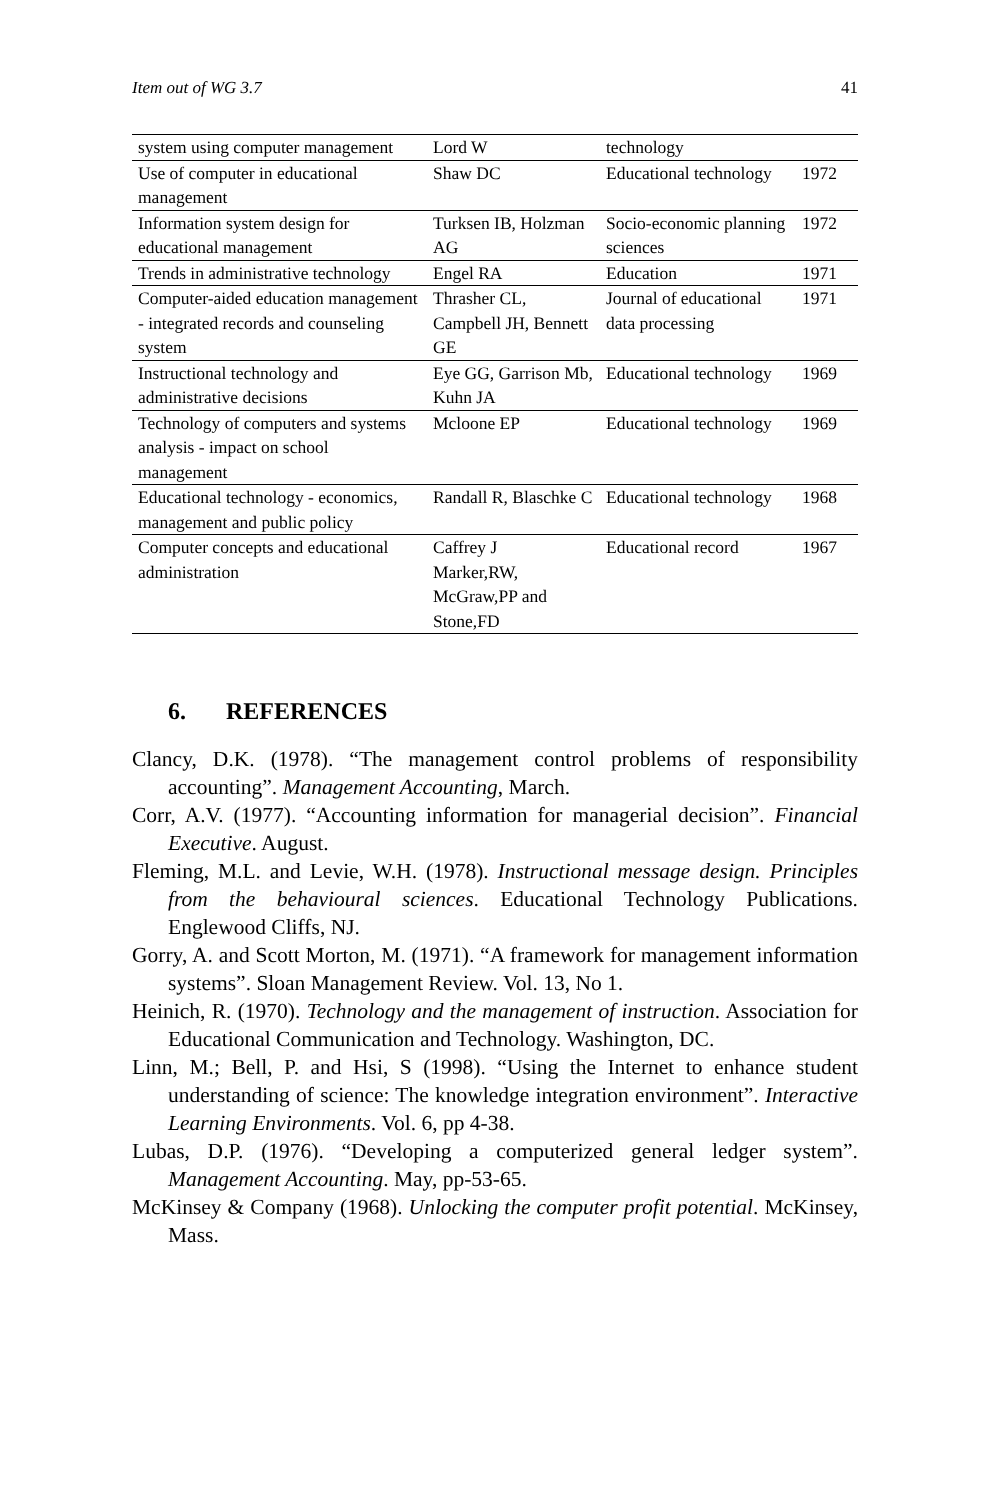Item out of WG 3.7 41
| system using computer management | Lord W | technology | |
| Use of computer in educational management | Shaw DC | Educational technology | 1972 |
| Information system design for educational management | Turksen IB, Holzman AG | Socio-economic planning sciences | 1972 |
| Trends in administrative technology | Engel RA | Education | 1971 |
| Computer-aided education management - integrated records and counseling system | Thrasher CL, Campbell JH, Bennett GE | Journal of educational data processing | 1971 |
| Instructional technology and administrative decisions | Eye GG, Garrison Mb, Kuhn JA | Educational technology | 1969 |
| Technology of computers and systems analysis - impact on school management | Mcloone EP | Educational technology | 1969 |
| Educational technology - economics, management and public policy | Randall R, Blaschke C | Educational technology | 1968 |
| Computer concepts and educational administration | Caffrey J Marker,RW, McGraw,PP and Stone,FD | Educational record | 1967 |
6. REFERENCES
Clancy, D.K. (1978). “The management control problems of responsibility accounting”. Management Accounting, March.
Corr, A.V. (1977). “Accounting information for managerial decision”. Financial Executive. August.
Fleming, M.L. and Levie, W.H. (1978). Instructional message design. Principles from the behavioural sciences. Educational Technology Publications. Englewood Cliffs, NJ.
Gorry, A. and Scott Morton, M. (1971). “A framework for management information systems”. Sloan Management Review. Vol. 13, No 1.
Heinich, R. (1970). Technology and the management of instruction. Association for Educational Communication and Technology. Washington, DC.
Linn, M.; Bell, P. and Hsi, S (1998). “Using the Internet to enhance student understanding of science: The knowledge integration environment”. Interactive Learning Environments. Vol. 6, pp 4-38.
Lubas, D.P. (1976). “Developing a computerized general ledger system”. Management Accounting. May, pp-53-65.
McKinsey & Company (1968). Unlocking the computer profit potential. McKinsey, Mass.